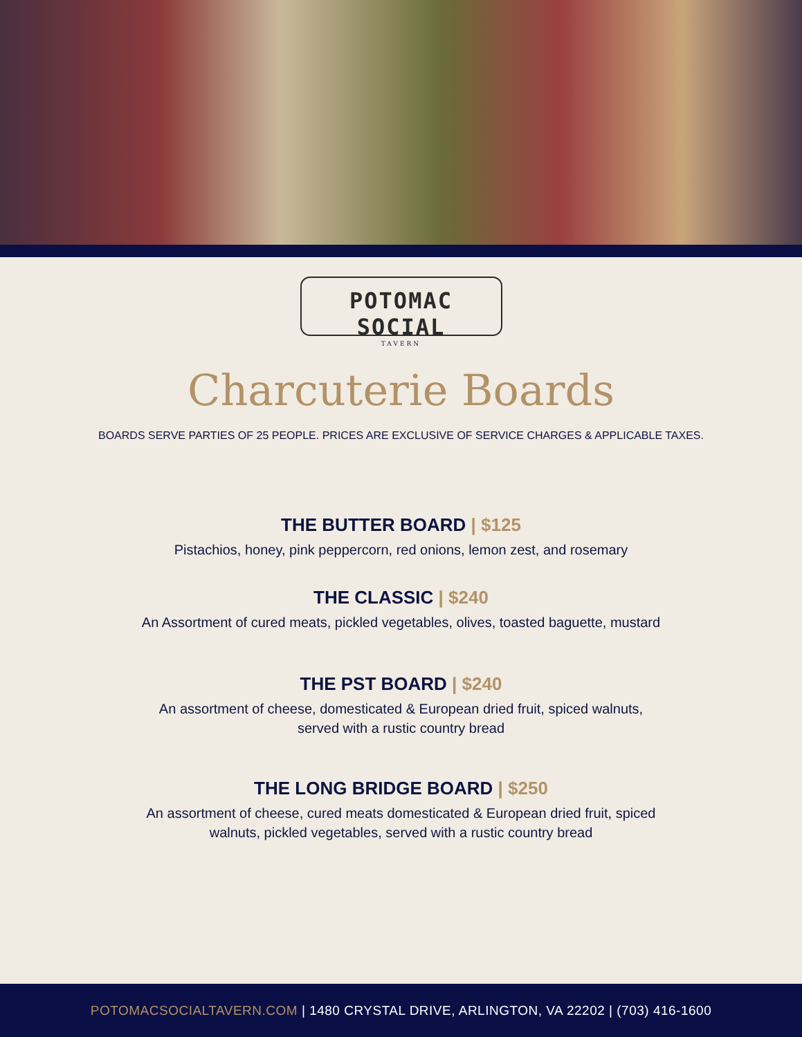POTOMAC SOCIAL
TAVERN
Charcuterie Boards
BOARDS SERVE PARTIES OF 25 PEOPLE. PRICES ARE EXCLUSIVE OF SERVICE CHARGES & APPLICABLE TAXES.
THE BUTTER BOARD | $125
Pistachios, honey, pink peppercorn, red onions, lemon zest, and rosemary
THE CLASSIC | $240
An Assortment of cured meats, pickled vegetables, olives, toasted baguette, mustard
THE PST BOARD | $240
An assortment of cheese, domesticated & European dried fruit, spiced walnuts,
served with a rustic country bread
THE LONG BRIDGE BOARD | $250
An assortment of cheese, cured meats domesticated & European dried fruit, spiced
walnuts, pickled vegetables, served with a rustic country bread
POTOMACSOCIALTAVERN.COM | 1480 CRYSTAL DRIVE, ARLINGTON, VA 22202 | (703) 416-1600